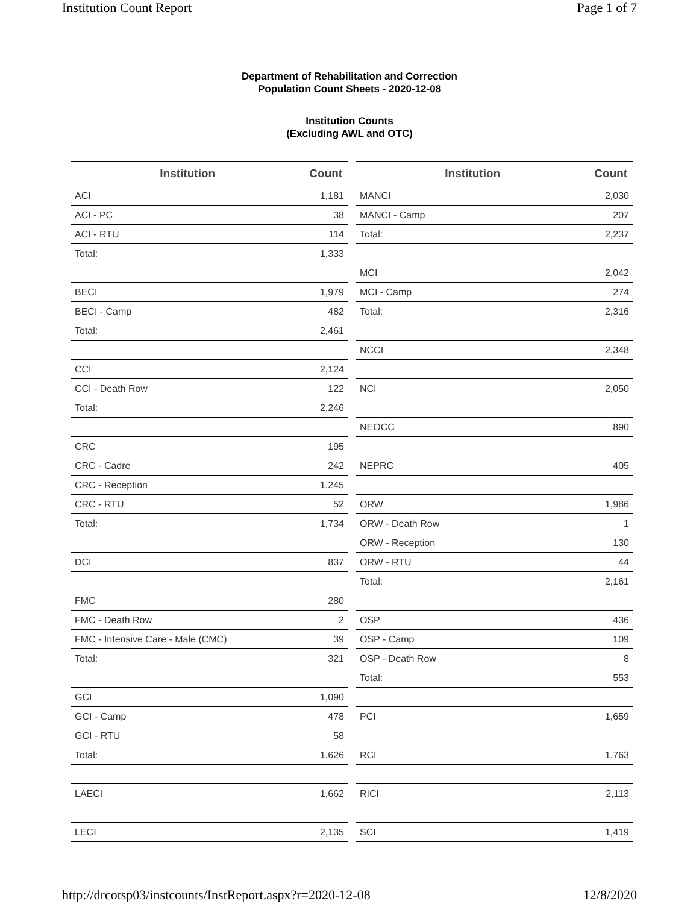Institution Count Report Page 1 of 7
Department of Rehabilitation and Correction
Population Count Sheets - 2020-12-08
Institution Counts
(Excluding AWL and OTC)
| Institution | Count |
| --- | --- |
| ACI | 1,181 |
| ACI - PC | 38 |
| ACI - RTU | 114 |
| Total: | 1,333 |
| BECI | 1,979 |
| BECI - Camp | 482 |
| Total: | 2,461 |
| CCI | 2,124 |
| CCI - Death Row | 122 |
| Total: | 2,246 |
| CRC | 195 |
| CRC - Cadre | 242 |
| CRC - Reception | 1,245 |
| CRC - RTU | 52 |
| Total: | 1,734 |
| DCI | 837 |
| FMC | 280 |
| FMC - Death Row | 2 |
| FMC - Intensive Care - Male (CMC) | 39 |
| Total: | 321 |
| GCI | 1,090 |
| GCI - Camp | 478 |
| GCI - RTU | 58 |
| Total: | 1,626 |
| LAECI | 1,662 |
| LECI | 2,135 |
| Institution | Count |
| --- | --- |
| MANCI | 2,030 |
| MANCI - Camp | 207 |
| Total: | 2,237 |
| MCI | 2,042 |
| MCI - Camp | 274 |
| Total: | 2,316 |
| NCCI | 2,348 |
| NCI | 2,050 |
| NEOCC | 890 |
| NEPRC | 405 |
| ORW | 1,986 |
| ORW - Death Row | 1 |
| ORW - Reception | 130 |
| ORW - RTU | 44 |
| Total: | 2,161 |
| OSP | 436 |
| OSP - Camp | 109 |
| OSP - Death Row | 8 |
| Total: | 553 |
| PCI | 1,659 |
| RCI | 1,763 |
| RICI | 2,113 |
| SCI | 1,419 |
http://drcotsp03/instcounts/InstReport.aspx?r=2020-12-08 12/8/2020